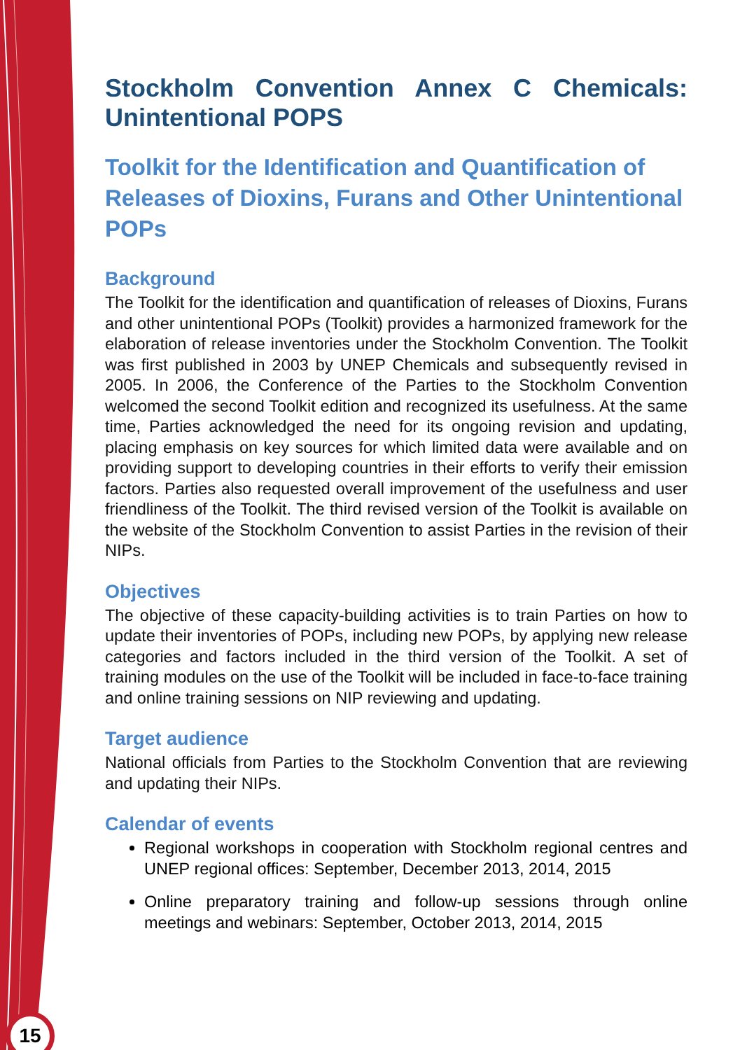15
Stockholm Convention Annex C Chemicals: Unintentional POPS
Toolkit for the Identification and Quantification of Releases of Dioxins, Furans and Other Unintentional POPs
Background
The Toolkit for the identification and quantification of releases of Dioxins, Furans and other unintentional POPs (Toolkit) provides a harmonized framework for the elaboration of release inventories under the Stockholm Convention. The Toolkit was first published in 2003 by UNEP Chemicals and subsequently revised in 2005. In 2006, the Conference of the Parties to the Stockholm Convention welcomed the second Toolkit edition and recognized its usefulness. At the same time, Parties acknowledged the need for its ongoing revision and updating, placing emphasis on key sources for which limited data were available and on providing support to developing countries in their efforts to verify their emission factors. Parties also requested overall improvement of the usefulness and user friendliness of the Toolkit. The third revised version of the Toolkit is available on the website of the Stockholm Convention to assist Parties in the revision of their NIPs.
Objectives
The objective of these capacity-building activities is to train Parties on how to update their inventories of POPs, including new POPs, by applying new release categories and factors included in the third version of the Toolkit. A set of training modules on the use of the Toolkit will be included in face-to-face training and online training sessions on NIP reviewing and updating.
Target audience
National officials from Parties to the Stockholm Convention that are reviewing and updating their NIPs.
Calendar of events
Regional workshops in cooperation with Stockholm regional centres and UNEP regional offices: September, December 2013, 2014, 2015
Online preparatory training and follow-up sessions through online meetings and webinars: September, October 2013, 2014, 2015